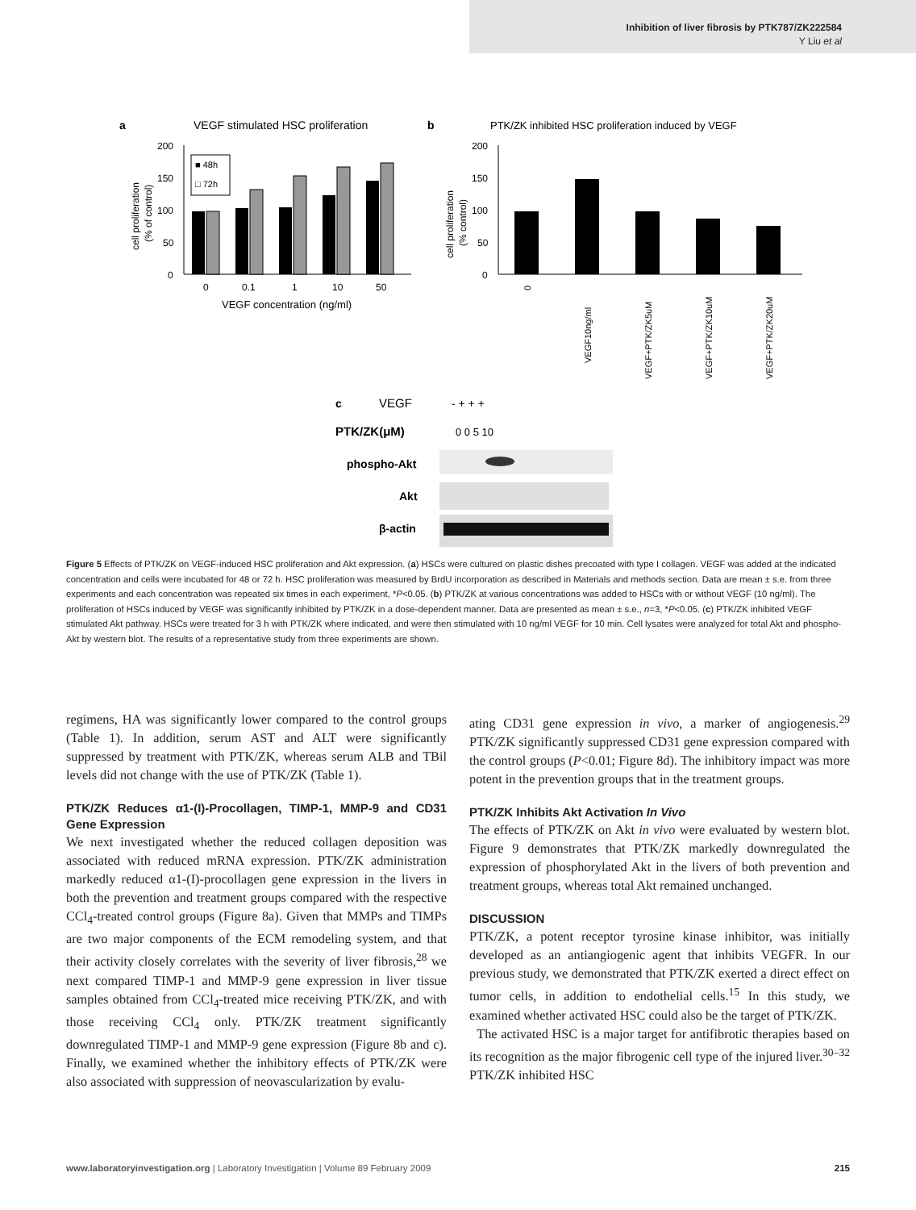Inhibition of liver fibrosis by PTK787/ZK222584
Y Liu et al
a
VEGF stimulated HSC proliferation
b
PTK/ZK inhibited HSC proliferation induced by VEGF
200
150
100
50
0
■ 48h
□ 72h
0
0.1
1
10
50
VEGF concentration (ng/ml)
cell proliferation
(% of control)
200
150
100
50
0
0
VEGF10ng/ml
VEGF+PTK/ZK5uM
VEGF+PTK/ZK10uM
VEGF+PTK/ZK20uM
cell proliferation
(% control)
c
VEGF
- + + +
PTK/ZK(μM)
0 0 5 10
phospho-Akt
Akt
β-actin
Figure 5 Effects of PTK/ZK on VEGF-induced HSC proliferation and Akt expression. (a) HSCs were cultured on plastic dishes precoated with type I collagen. VEGF was added at the indicated concentration and cells were incubated for 48 or 72 h. HSC proliferation was measured by BrdU incorporation as described in Materials and methods section. Data are mean ± s.e. from three experiments and each concentration was repeated six times in each experiment, *P<0.05. (b) PTK/ZK at various concentrations was added to HSCs with or without VEGF (10 ng/ml). The proliferation of HSCs induced by VEGF was significantly inhibited by PTK/ZK in a dose-dependent manner. Data are presented as mean ± s.e., n=3, *P<0.05. (c) PTK/ZK inhibited VEGF stimulated Akt pathway. HSCs were treated for 3 h with PTK/ZK where indicated, and were then stimulated with 10 ng/ml VEGF for 10 min. Cell lysates were analyzed for total Akt and phospho-Akt by western blot. The results of a representative study from three experiments are shown.
regimens, HA was significantly lower compared to the control groups (Table 1). In addition, serum AST and ALT were significantly suppressed by treatment with PTK/ZK, whereas serum ALB and TBil levels did not change with the use of PTK/ZK (Table 1).
PTK/ZK Reduces α1-(I)-Procollagen, TIMP-1, MMP-9 and CD31 Gene Expression
We next investigated whether the reduced collagen deposition was associated with reduced mRNA expression. PTK/ZK administration markedly reduced α1-(I)-procollagen gene expression in the livers in both the prevention and treatment groups compared with the respective CCl<sub>4</sub>-treated control groups (Figure 8a). Given that MMPs and TIMPs are two major components of the ECM remodeling system, and that their activity closely correlates with the severity of liver fibrosis,<sup>28</sup> we next compared TIMP-1 and MMP-9 gene expression in liver tissue samples obtained from CCl<sub>4</sub>-treated mice receiving PTK/ZK, and with those receiving CCl<sub>4</sub> only. PTK/ZK treatment significantly downregulated TIMP-1 and MMP-9 gene expression (Figure 8b and c). Finally, we examined whether the inhibitory effects of PTK/ZK were also associated with suppression of neovascularization by evalu-
ating CD31 gene expression in vivo, a marker of angiogenesis.<sup>29</sup> PTK/ZK significantly suppressed CD31 gene expression compared with the control groups (P<0.01; Figure 8d). The inhibitory impact was more potent in the prevention groups that in the treatment groups.
PTK/ZK Inhibits Akt Activation In Vivo
The effects of PTK/ZK on Akt in vivo were evaluated by western blot. Figure 9 demonstrates that PTK/ZK markedly downregulated the expression of phosphorylated Akt in the livers of both prevention and treatment groups, whereas total Akt remained unchanged.
DISCUSSION
PTK/ZK, a potent receptor tyrosine kinase inhibitor, was initially developed as an antiangiogenic agent that inhibits VEGFR. In our previous study, we demonstrated that PTK/ZK exerted a direct effect on tumor cells, in addition to endothelial cells.<sup>15</sup> In this study, we examined whether activated HSC could also be the target of PTK/ZK.
The activated HSC is a major target for antifibrotic therapies based on its recognition as the major fibrogenic cell type of the injured liver.<sup>30–32</sup> PTK/ZK inhibited HSC
www.laboratoryinvestigation.org | Laboratory Investigation | Volume 89 February 2009 215